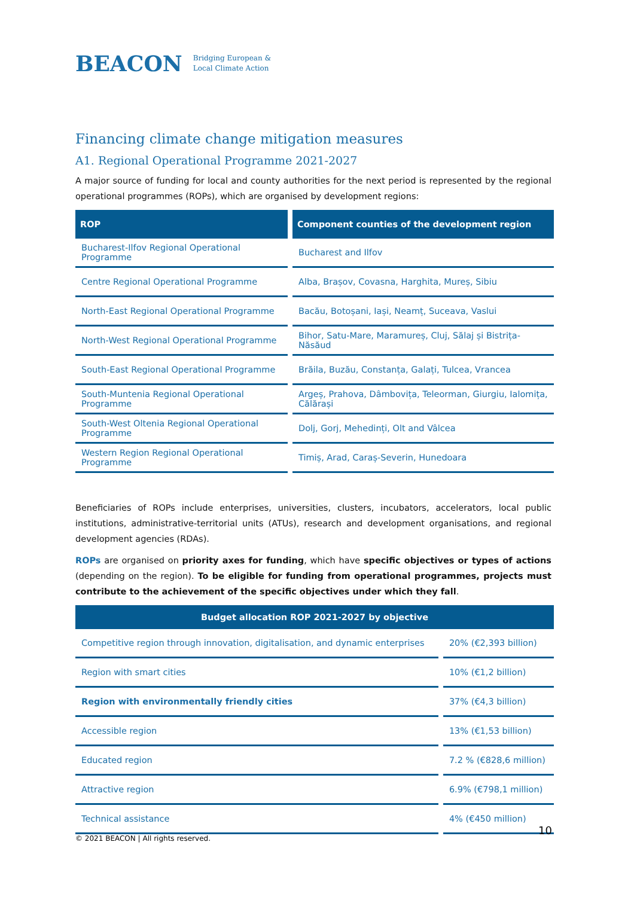BEACON Bridging European &
Local Climate Action
Financing climate change mitigation measures
A1. Regional Operational Programme 2021-2027
A major source of funding for local and county authorities for the next period is represented by the regional operational programmes (ROPs), which are organised by development regions:
| ROP | Component counties of the development region |
| --- | --- |
| Bucharest-Ilfov Regional Operational Programme | Bucharest and Ilfov |
| Centre Regional Operational Programme | Alba, Brașov, Covasna, Harghita, Mureș, Sibiu |
| North-East Regional Operational Programme | Bacău, Botoșani, Iași, Neamț, Suceava, Vaslui |
| North-West Regional Operational Programme | Bihor, Satu-Mare, Maramureș, Cluj, Sălaj și Bistrița-Năsăud |
| South-East Regional Operational Programme | Brăila, Buzău, Constanța, Galați, Tulcea, Vrancea |
| South-Muntenia Regional Operational Programme | Argeș, Prahova, Dâmbovița, Teleorman, Giurgiu, Ialomița, Călărași |
| South-West Oltenia Regional Operational Programme | Dolj, Gorj, Mehedinți, Olt and Vâlcea |
| Western Region Regional Operational Programme | Timiș, Arad, Caraș-Severin, Hunedoara |
Beneficiaries of ROPs include enterprises, universities, clusters, incubators, accelerators, local public institutions, administrative-territorial units (ATUs), research and development organisations, and regional development agencies (RDAs).
ROPs are organised on priority axes for funding, which have specific objectives or types of actions (depending on the region). To be eligible for funding from operational programmes, projects must contribute to the achievement of the specific objectives under which they fall.
| Budget allocation ROP 2021-2027 by objective | |
| --- | --- |
| Competitive region through innovation, digitalisation, and dynamic enterprises | 20% (€2,393 billion) |
| Region with smart cities | 10% (€1,2 billion) |
| Region with environmentally friendly cities | 37% (€4,3 billion) |
| Accessible region | 13% (€1,53 billion) |
| Educated region | 7.2 % (€828,6 million) |
| Attractive region | 6.9% (€798,1 million) |
| Technical assistance | 4% (€450 million) |
10
© 2021 BEACON | All rights reserved.